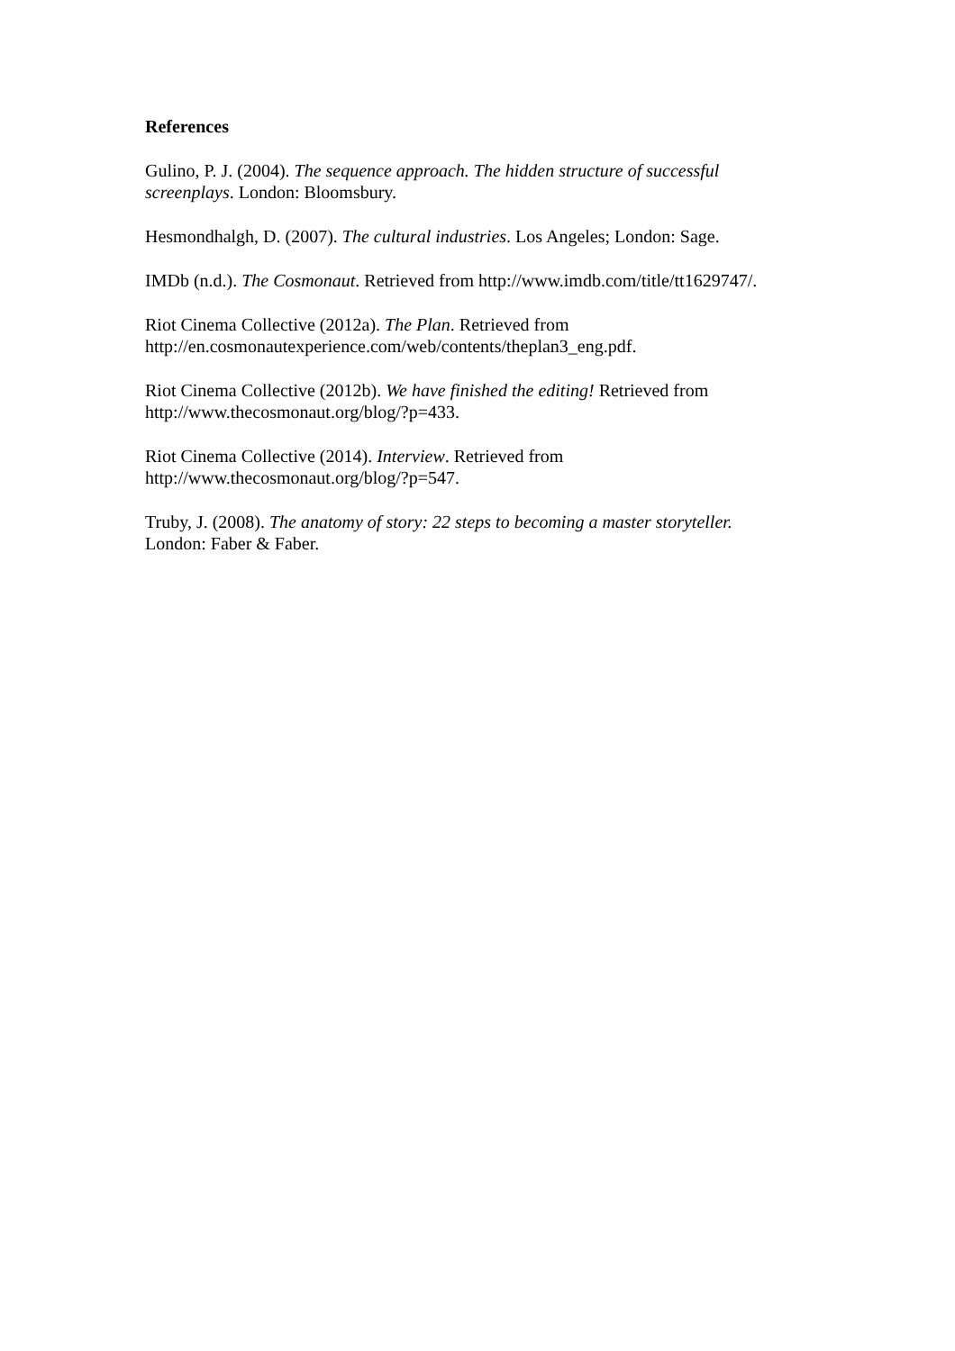References
Gulino, P. J. (2004). The sequence approach. The hidden structure of successful
screenplays. London: Bloomsbury.
Hesmondhalgh, D. (2007). The cultural industries. Los Angeles; London: Sage.
IMDb (n.d.). The Cosmonaut. Retrieved from http://www.imdb.com/title/tt1629747/.
Riot Cinema Collective (2012a). The Plan. Retrieved from
http://en.cosmonautexperience.com/web/contents/theplan3_eng.pdf.
Riot Cinema Collective (2012b). We have finished the editing! Retrieved from
http://www.thecosmonaut.org/blog/?p=433.
Riot Cinema Collective (2014). Interview. Retrieved from
http://www.thecosmonaut.org/blog/?p=547.
Truby, J. (2008). The anatomy of story: 22 steps to becoming a master storyteller.
London: Faber & Faber.